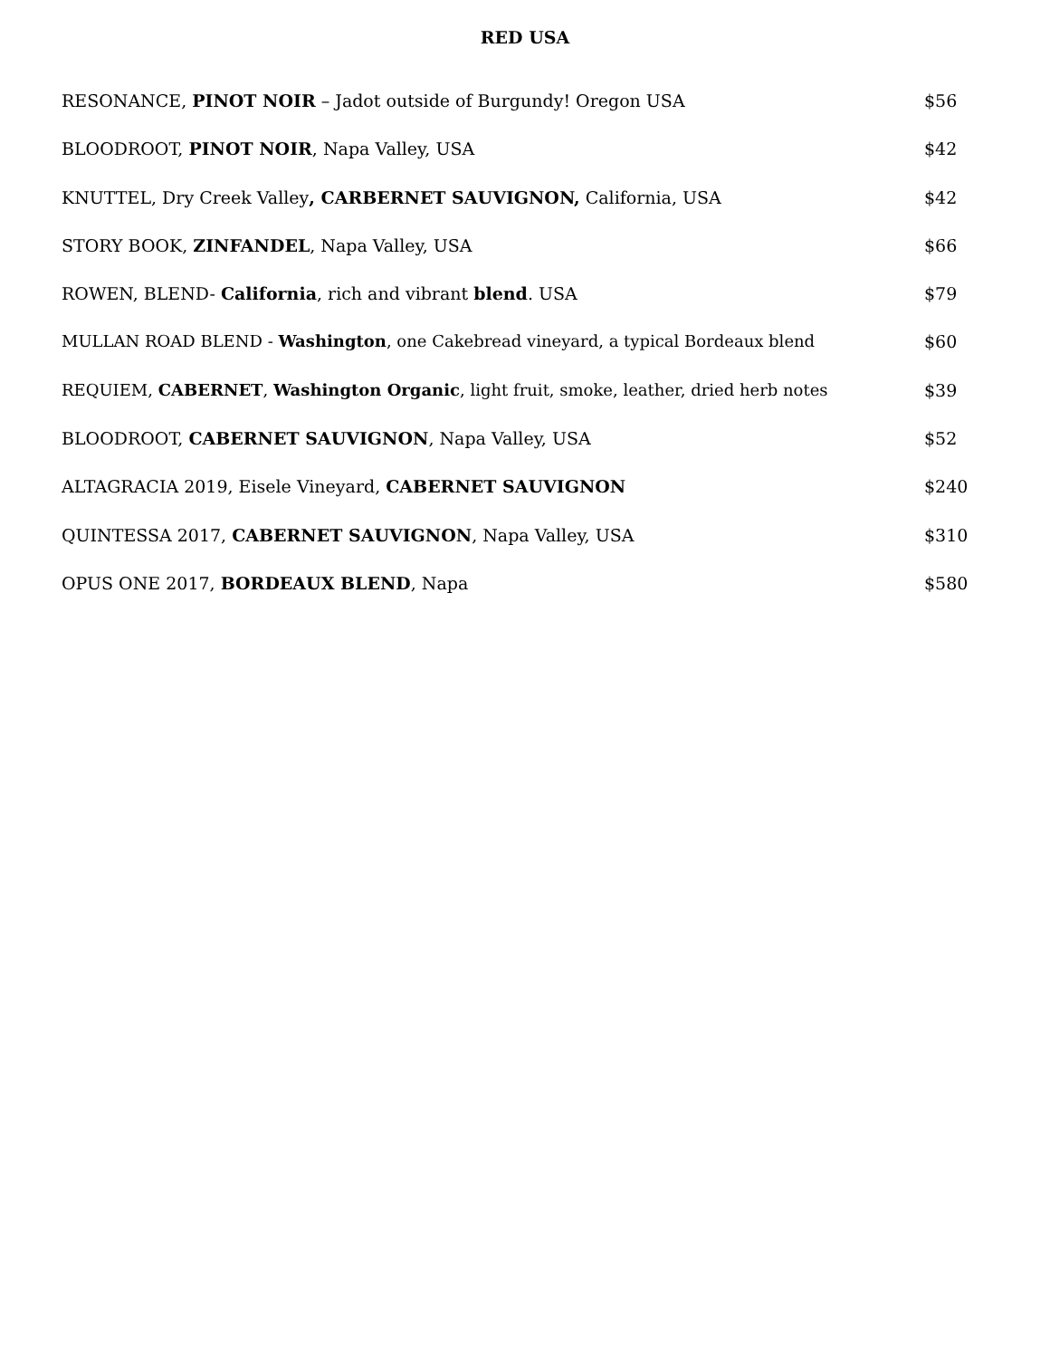RED USA
RESONANCE, PINOT NOIR – Jadot outside of Burgundy! Oregon USA $56
BLOODROOT, PINOT NOIR, Napa Valley, USA $42
KNUTTEL, Dry Creek Valley, CARBERNET SAUVIGNON, California, USA $42
STORY BOOK, ZINFANDEL, Napa Valley, USA $66
ROWEN, BLEND- California, rich and vibrant blend. USA $79
MULLAN ROAD BLEND - Washington, one Cakebread vineyard, a typical Bordeaux blend $60
REQUIEM, CABERNET, Washington Organic, light fruit, smoke, leather, dried herb notes $39
BLOODROOT, CABERNET SAUVIGNON, Napa Valley, USA $52
ALTAGRACIA 2019, Eisele Vineyard, CABERNET SAUVIGNON $240
QUINTESSA 2017, CABERNET SAUVIGNON, Napa Valley, USA $310
OPUS ONE 2017, BORDEAUX BLEND, Napa $580